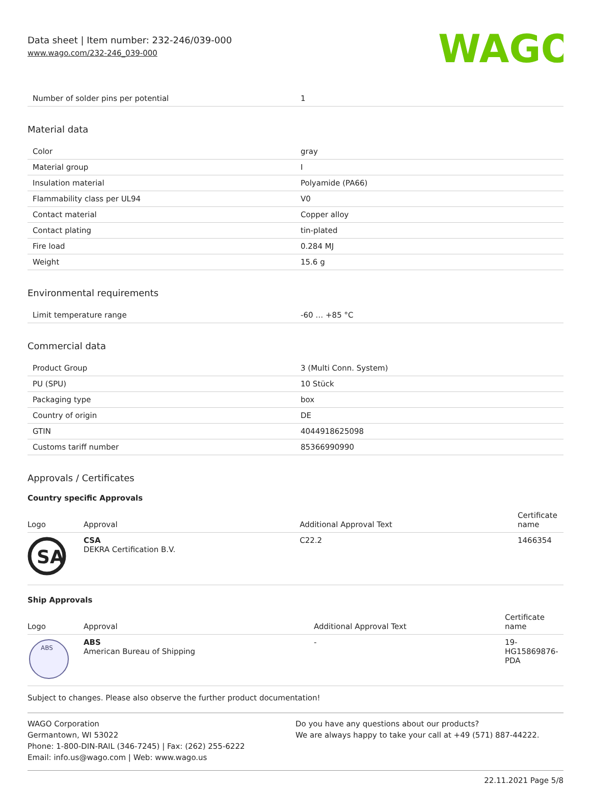Data sheet | Item number: 232-246/039-000
www.wago.com/232-246_039-000
WAGO
| Number of solder pins per potential | 1 |
Material data
| Color | gray |
| Material group | I |
| Insulation material | Polyamide (PA66) |
| Flammability class per UL94 | V0 |
| Contact material | Copper alloy |
| Contact plating | tin-plated |
| Fire load | 0.284 MJ |
| Weight | 15.6 g |
Environmental requirements
| Limit temperature range | -60 … +85 °C |
Commercial data
| Product Group | 3 (Multi Conn. System) |
| PU (SPU) | 10 Stück |
| Packaging type | box |
| Country of origin | DE |
| GTIN | 4044918625098 |
| Customs tariff number | 85366990990 |
Approvals / Certificates
Country specific Approvals
| Logo | Approval | Additional Approval Text | Certificate name |
| --- | --- | --- | --- |
| SA | CSA DEKRA Certification B.V. | C22.2 | 1466354 |
Ship Approvals
| Logo | Approval | Additional Approval Text | Certificate name |
| --- | --- | --- | --- |
| ABS | ABS American Bureau of Shipping | - | 19- HG15869876- PDA |
Subject to changes. Please also observe the further product documentation!
WAGO Corporation
Germantown, WI 53022
Phone: 1-800-DIN-RAIL (346-7245) | Fax: (262) 255-6222
Email: info.us@wago.com | Web: www.wago.us
Do you have any questions about our products?
We are always happy to take your call at +49 (571) 887-44222.
22.11.2021 Page 5/8